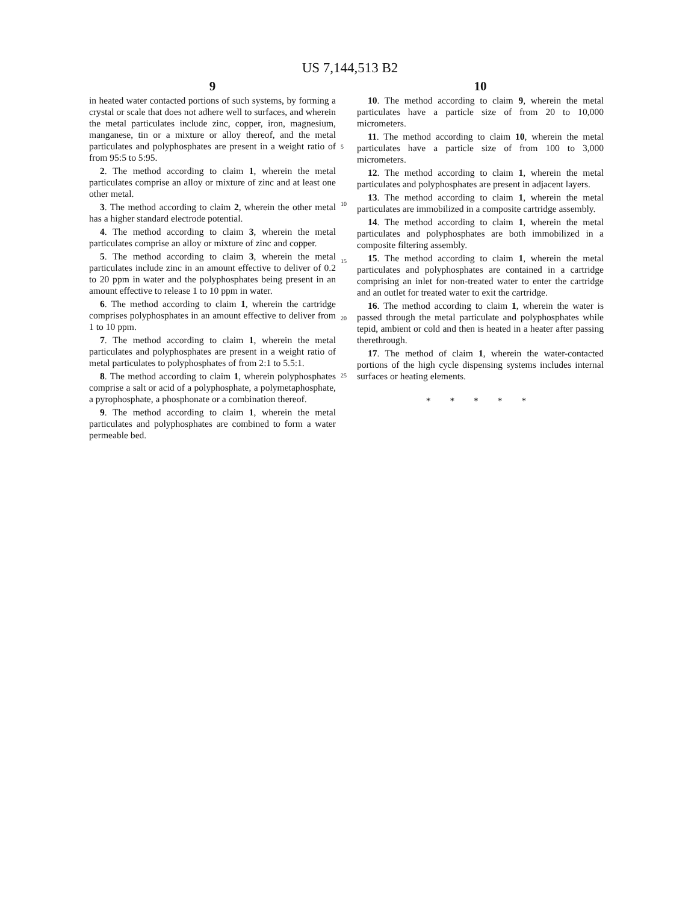US 7,144,513 B2
9
in heated water contacted portions of such systems, by forming a crystal or scale that does not adhere well to surfaces, and wherein the metal particulates include zinc, copper, iron, magnesium, manganese, tin or a mixture or alloy thereof, and the metal particulates and polyphosphates are present in a weight ratio of from 95:5 to 5:95.
2. The method according to claim 1, wherein the metal particulates comprise an alloy or mixture of zinc and at least one other metal.
3. The method according to claim 2, wherein the other metal has a higher standard electrode potential.
4. The method according to claim 3, wherein the metal particulates comprise an alloy or mixture of zinc and copper.
5. The method according to claim 3, wherein the metal particulates include zinc in an amount effective to deliver of 0.2 to 20 ppm in water and the polyphosphates being present in an amount effective to release 1 to 10 ppm in water.
6. The method according to claim 1, wherein the cartridge comprises polyphosphates in an amount effective to deliver from 1 to 10 ppm.
7. The method according to claim 1, wherein the metal particulates and polyphosphates are present in a weight ratio of metal particulates to polyphosphates of from 2:1 to 5.5:1.
8. The method according to claim 1, wherein polyphosphates comprise a salt or acid of a polyphosphate, a polymetaphosphate, a pyrophosphate, a phosphonate or a combination thereof.
9. The method according to claim 1, wherein the metal particulates and polyphosphates are combined to form a water permeable bed.
5
10
15
20
25
10
10. The method according to claim 9, wherein the metal particulates have a particle size of from 20 to 10,000 micrometers.
11. The method according to claim 10, wherein the metal particulates have a particle size of from 100 to 3,000 micrometers.
12. The method according to claim 1, wherein the metal particulates and polyphosphates are present in adjacent layers.
13. The method according to claim 1, wherein the metal particulates are immobilized in a composite cartridge assembly.
14. The method according to claim 1, wherein the metal particulates and polyphosphates are both immobilized in a composite filtering assembly.
15. The method according to claim 1, wherein the metal particulates and polyphosphates are contained in a cartridge comprising an inlet for non-treated water to enter the cartridge and an outlet for treated water to exit the cartridge.
16. The method according to claim 1, wherein the water is passed through the metal particulate and polyphosphates while tepid, ambient or cold and then is heated in a heater after passing therethrough.
17. The method of claim 1, wherein the water-contacted portions of the high cycle dispensing systems includes internal surfaces or heating elements.
* * * * *